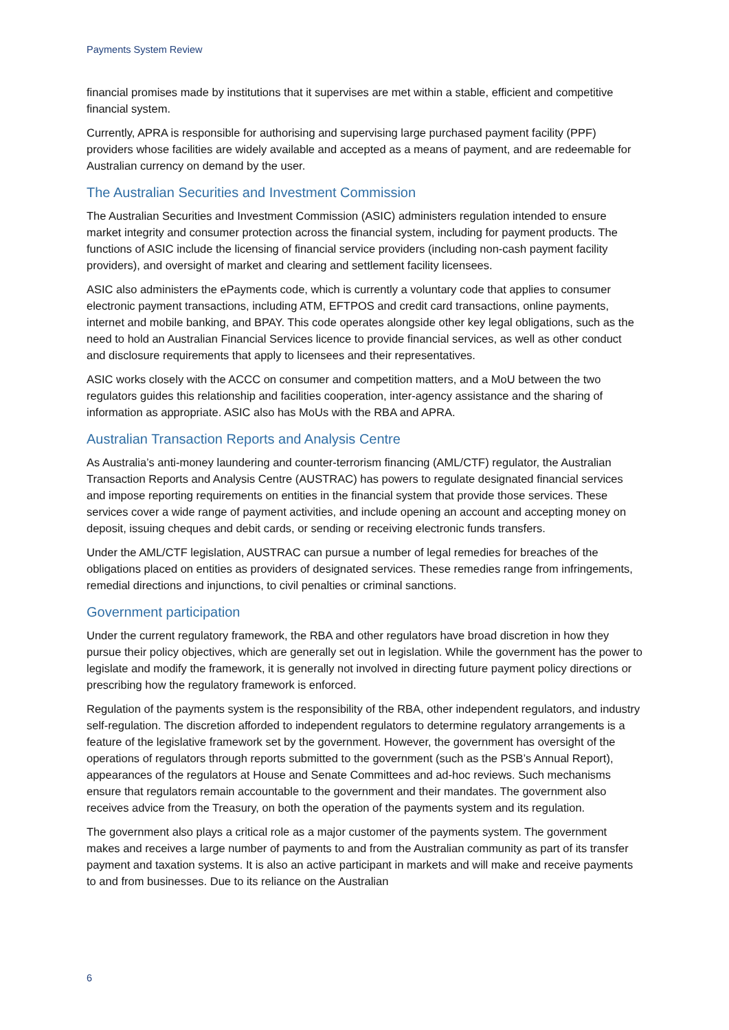Payments System Review
financial promises made by institutions that it supervises are met within a stable, efficient and competitive financial system.
Currently, APRA is responsible for authorising and supervising large purchased payment facility (PPF) providers whose facilities are widely available and accepted as a means of payment, and are redeemable for Australian currency on demand by the user.
The Australian Securities and Investment Commission
The Australian Securities and Investment Commission (ASIC) administers regulation intended to ensure market integrity and consumer protection across the financial system, including for payment products. The functions of ASIC include the licensing of financial service providers (including non-cash payment facility providers), and oversight of market and clearing and settlement facility licensees.
ASIC also administers the ePayments code, which is currently a voluntary code that applies to consumer electronic payment transactions, including ATM, EFTPOS and credit card transactions, online payments, internet and mobile banking, and BPAY. This code operates alongside other key legal obligations, such as the need to hold an Australian Financial Services licence to provide financial services, as well as other conduct and disclosure requirements that apply to licensees and their representatives.
ASIC works closely with the ACCC on consumer and competition matters, and a MoU between the two regulators guides this relationship and facilities cooperation, inter-agency assistance and the sharing of information as appropriate. ASIC also has MoUs with the RBA and APRA.
Australian Transaction Reports and Analysis Centre
As Australia’s anti-money laundering and counter-terrorism financing (AML/CTF) regulator, the Australian Transaction Reports and Analysis Centre (AUSTRAC) has powers to regulate designated financial services and impose reporting requirements on entities in the financial system that provide those services. These services cover a wide range of payment activities, and include opening an account and accepting money on deposit, issuing cheques and debit cards, or sending or receiving electronic funds transfers.
Under the AML/CTF legislation, AUSTRAC can pursue a number of legal remedies for breaches of the obligations placed on entities as providers of designated services. These remedies range from infringements, remedial directions and injunctions, to civil penalties or criminal sanctions.
Government participation
Under the current regulatory framework, the RBA and other regulators have broad discretion in how they pursue their policy objectives, which are generally set out in legislation. While the government has the power to legislate and modify the framework, it is generally not involved in directing future payment policy directions or prescribing how the regulatory framework is enforced.
Regulation of the payments system is the responsibility of the RBA, other independent regulators, and industry self-regulation. The discretion afforded to independent regulators to determine regulatory arrangements is a feature of the legislative framework set by the government. However, the government has oversight of the operations of regulators through reports submitted to the government (such as the PSB’s Annual Report), appearances of the regulators at House and Senate Committees and ad-hoc reviews. Such mechanisms ensure that regulators remain accountable to the government and their mandates. The government also receives advice from the Treasury, on both the operation of the payments system and its regulation.
The government also plays a critical role as a major customer of the payments system. The government makes and receives a large number of payments to and from the Australian community as part of its transfer payment and taxation systems. It is also an active participant in markets and will make and receive payments to and from businesses. Due to its reliance on the Australian
6